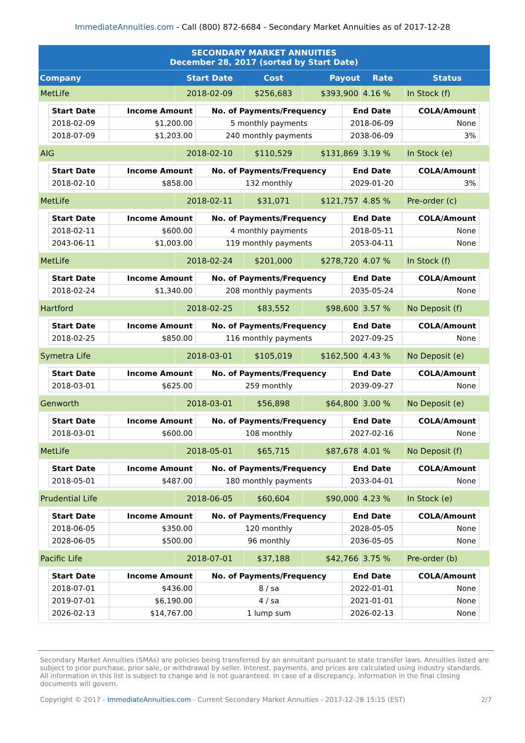ImmediateAnnuities.com - Call (800) 872-6684 - Secondary Market Annuities as of 2017-12-28
| SECONDARY MARKET ANNUITIES December 28, 2017 (sorted by Start Date) | | | | | |
| Company | Start Date | Cost | Payout | Rate | Status |
| MetLife | 2018-02-09 | $256,683 | $393,900 | 4.16 % | In Stock (f) |
| / Start Date / Income Amount / No. of Payments/Frequency / End Date / COLA/Amount / / --- / --- / --- / --- / --- / / 2018-02-09 / $1,200.00 / 5 monthly payments / 2018-06-09 / None / / 2018-07-09 / $1,203.00 / 240 monthly payments / 2038-06-09 / 3% / | | | | | |
| AIG | 2018-02-10 | $110,529 | $131,869 | 3.19 % | In Stock (e) |
| / Start Date / Income Amount / No. of Payments/Frequency / End Date / COLA/Amount / / --- / --- / --- / --- / --- / / 2018-02-10 / $858.00 / 132 monthly / 2029-01-20 / 3% / | | | | | |
| MetLife | 2018-02-11 | $31,071 | $121,757 | 4.85 % | Pre-order (c) |
| / Start Date / Income Amount / No. of Payments/Frequency / End Date / COLA/Amount / / --- / --- / --- / --- / --- / / 2018-02-11 / $600.00 / 4 monthly payments / 2018-05-11 / None / / 2043-06-11 / $1,003.00 / 119 monthly payments / 2053-04-11 / None / | | | | | |
| MetLife | 2018-02-24 | $201,000 | $278,720 | 4.07 % | In Stock (f) |
| / Start Date / Income Amount / No. of Payments/Frequency / End Date / COLA/Amount / / --- / --- / --- / --- / --- / / 2018-02-24 / $1,340.00 / 208 monthly payments / 2035-05-24 / None / | | | | | |
| Hartford | 2018-02-25 | $83,552 | $98,600 | 3.57 % | No Deposit (f) |
| / Start Date / Income Amount / No. of Payments/Frequency / End Date / COLA/Amount / / --- / --- / --- / --- / --- / / 2018-02-25 / $850.00 / 116 monthly payments / 2027-09-25 / None / | | | | | |
| Symetra Life | 2018-03-01 | $105,019 | $162,500 | 4.43 % | No Deposit (e) |
| / Start Date / Income Amount / No. of Payments/Frequency / End Date / COLA/Amount / / --- / --- / --- / --- / --- / / 2018-03-01 / $625.00 / 259 monthly / 2039-09-27 / None / | | | | | |
| Genworth | 2018-03-01 | $56,898 | $64,800 | 3.00 % | No Deposit (e) |
| / Start Date / Income Amount / No. of Payments/Frequency / End Date / COLA/Amount / / --- / --- / --- / --- / --- / / 2018-03-01 / $600.00 / 108 monthly / 2027-02-16 / None / | | | | | |
| MetLife | 2018-05-01 | $65,715 | $87,678 | 4.01 % | No Deposit (f) |
| / Start Date / Income Amount / No. of Payments/Frequency / End Date / COLA/Amount / / --- / --- / --- / --- / --- / / 2018-05-01 / $487.00 / 180 monthly payments / 2033-04-01 / None / | | | | | |
| Prudential Life | 2018-06-05 | $60,604 | $90,000 | 4.23 % | In Stock (e) |
| / Start Date / Income Amount / No. of Payments/Frequency / End Date / COLA/Amount / / --- / --- / --- / --- / --- / / 2018-06-05 / $350.00 / 120 monthly / 2028-05-05 / None / / 2028-06-05 / $500.00 / 96 monthly / 2036-05-05 / None / | | | | | |
| Pacific Life | 2018-07-01 | $37,188 | $42,766 | 3.75 % | Pre-order (b) |
| / Start Date / Income Amount / No. of Payments/Frequency / End Date / COLA/Amount / / --- / --- / --- / --- / --- / / 2018-07-01 / $436.00 / 8 / sa / 2022-01-01 / None / / 2019-07-01 / $6,190.00 / 4 / sa / 2021-01-01 / None / / 2026-02-13 / $14,767.00 / 1 lump sum / 2026-02-13 / None / | | | | | |
Secondary Market Annuities (SMAs) are policies being transferred by an annuitant pursuant to state transfer laws. Annuities listed are subject to prior purchase, prior sale, or withdrawal by seller. Interest, payments, and prices are calculated using industry standards. All information in this list is subject to change and is not guaranteed. In case of a discrepancy, information in the final closing documents will govern.
Copyright © 2017 - ImmediateAnnuities.com - Current Secondary Market Annuities - 2017-12-28 15:15 (EST) 2/7